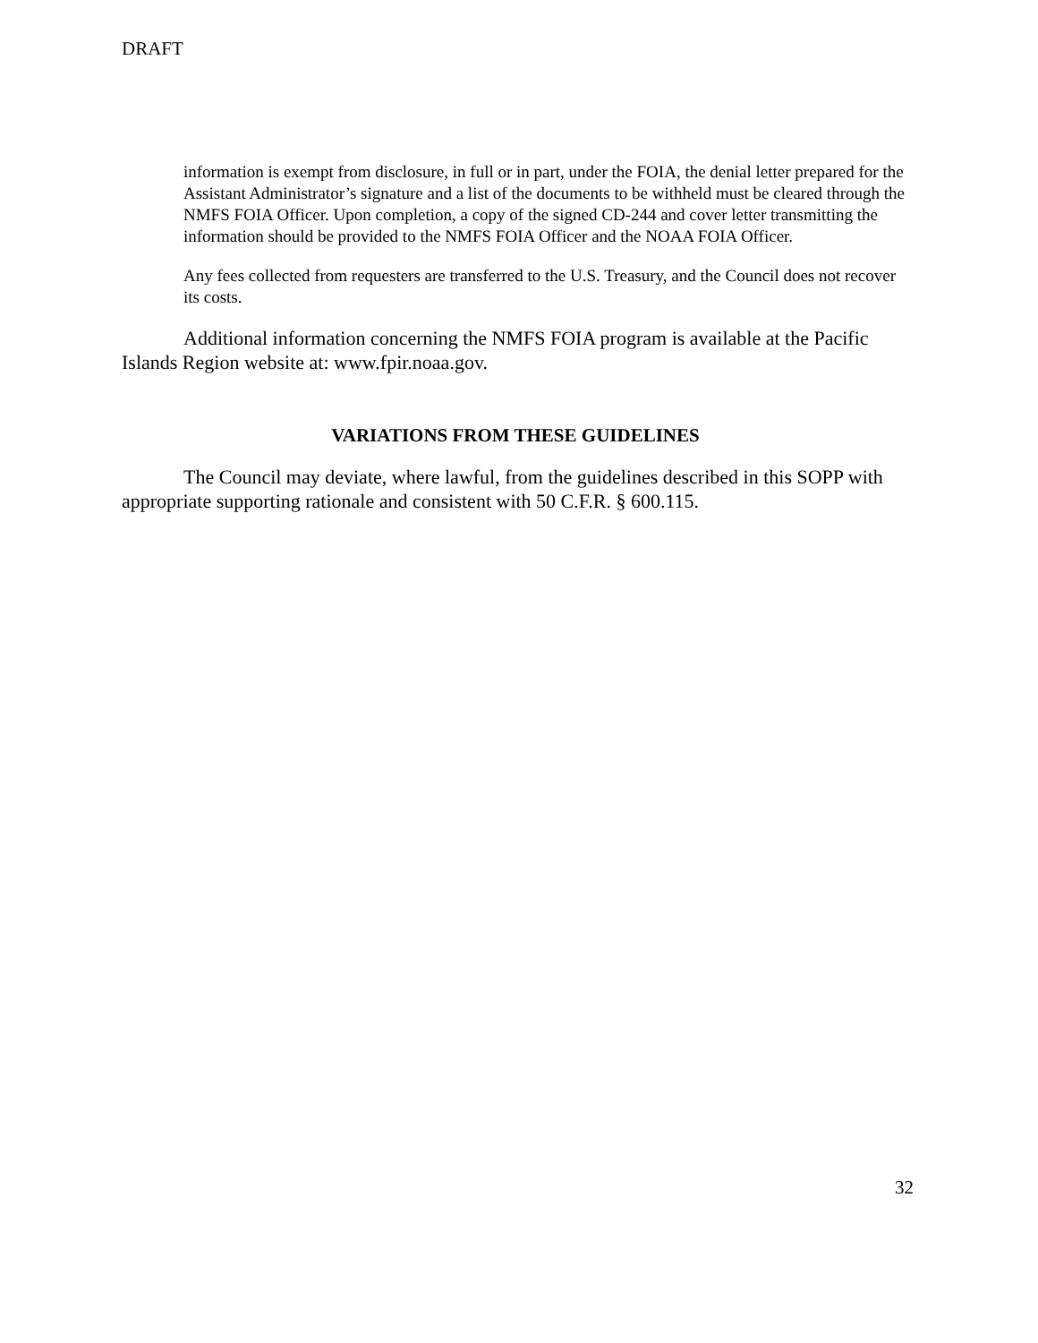DRAFT
information is exempt from disclosure, in full or in part, under the FOIA, the denial letter prepared for the Assistant Administrator’s signature and a list of the documents to be withheld must be cleared through the NMFS FOIA Officer. Upon completion, a copy of the signed CD-244 and cover letter transmitting the information should be provided to the NMFS FOIA Officer and the NOAA FOIA Officer.
Any fees collected from requesters are transferred to the U.S. Treasury, and the Council does not recover its costs.
Additional information concerning the NMFS FOIA program is available at the Pacific Islands Region website at: www.fpir.noaa.gov.
VARIATIONS FROM THESE GUIDELINES
The Council may deviate, where lawful, from the guidelines described in this SOPP with appropriate supporting rationale and consistent with 50 C.F.R. § 600.115.
32